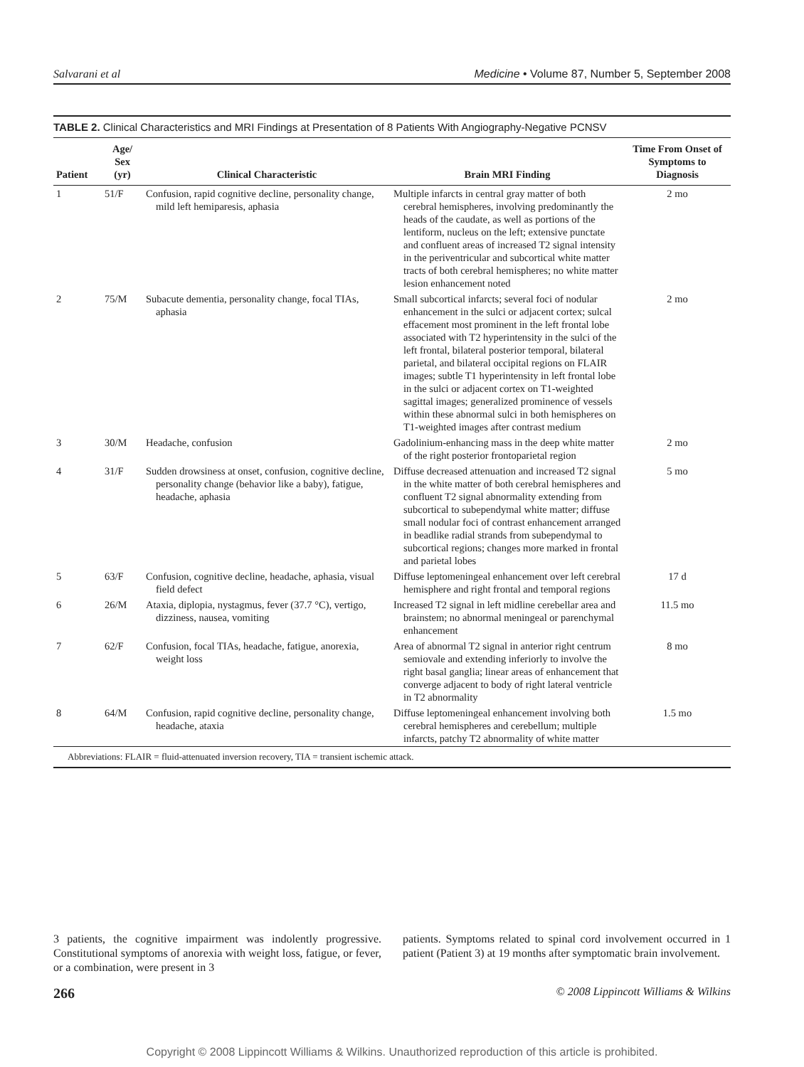Salvarani et al Medicine • Volume 87, Number 5, September 2008
TABLE 2. Clinical Characteristics and MRI Findings at Presentation of 8 Patients With Angiography-Negative PCNSV
| Patient | Age/ Sex (yr) | Clinical Characteristic | Brain MRI Finding | Time From Onset of Symptoms to Diagnosis |
| --- | --- | --- | --- | --- |
| 1 | 51/F | Confusion, rapid cognitive decline, personality change, mild left hemiparesis, aphasia | Multiple infarcts in central gray matter of both cerebral hemispheres, involving predominantly the heads of the caudate, as well as portions of the lentiform, nucleus on the left; extensive punctate and confluent areas of increased T2 signal intensity in the periventricular and subcortical white matter tracts of both cerebral hemispheres; no white matter lesion enhancement noted | 2 mo |
| 2 | 75/M | Subacute dementia, personality change, focal TIAs, aphasia | Small subcortical infarcts; several foci of nodular enhancement in the sulci or adjacent cortex; sulcal effacement most prominent in the left frontal lobe associated with T2 hyperintensity in the sulci of the left frontal, bilateral posterior temporal, bilateral parietal, and bilateral occipital regions on FLAIR images; subtle T1 hyperintensity in left frontal lobe in the sulci or adjacent cortex on T1-weighted sagittal images; generalized prominence of vessels within these abnormal sulci in both hemispheres on T1-weighted images after contrast medium | 2 mo |
| 3 | 30/M | Headache, confusion | Gadolinium-enhancing mass in the deep white matter of the right posterior frontoparietal region | 2 mo |
| 4 | 31/F | Sudden drowsiness at onset, confusion, cognitive decline, personality change (behavior like a baby), fatigue, headache, aphasia | Diffuse decreased attenuation and increased T2 signal in the white matter of both cerebral hemispheres and confluent T2 signal abnormality extending from subcortical to subependymal white matter; diffuse small nodular foci of contrast enhancement arranged in beadlike radial strands from subependymal to subcortical regions; changes more marked in frontal and parietal lobes | 5 mo |
| 5 | 63/F | Confusion, cognitive decline, headache, aphasia, visual field defect | Diffuse leptomeningeal enhancement over left cerebral hemisphere and right frontal and temporal regions | 17 d |
| 6 | 26/M | Ataxia, diplopia, nystagmus, fever (37.7 °C), vertigo, dizziness, nausea, vomiting | Increased T2 signal in left midline cerebellar area and brainstem; no abnormal meningeal or parenchymal enhancement | 11.5 mo |
| 7 | 62/F | Confusion, focal TIAs, headache, fatigue, anorexia, weight loss | Area of abnormal T2 signal in anterior right centrum semiovale and extending inferiorly to involve the right basal ganglia; linear areas of enhancement that converge adjacent to body of right lateral ventricle in T2 abnormality | 8 mo |
| 8 | 64/M | Confusion, rapid cognitive decline, personality change, headache, ataxia | Diffuse leptomeningeal enhancement involving both cerebral hemispheres and cerebellum; multiple infarcts, patchy T2 abnormality of white matter | 1.5 mo |
Abbreviations: FLAIR = fluid-attenuated inversion recovery, TIA = transient ischemic attack.
3 patients, the cognitive impairment was indolently progressive. Constitutional symptoms of anorexia with weight loss, fatigue, or fever, or a combination, were present in 3
patients. Symptoms related to spinal cord involvement occurred in 1 patient (Patient 3) at 19 months after symptomatic brain involvement.
266 © 2008 Lippincott Williams & Wilkins
Copyright © 2008 Lippincott Williams & Wilkins. Unauthorized reproduction of this article is prohibited.